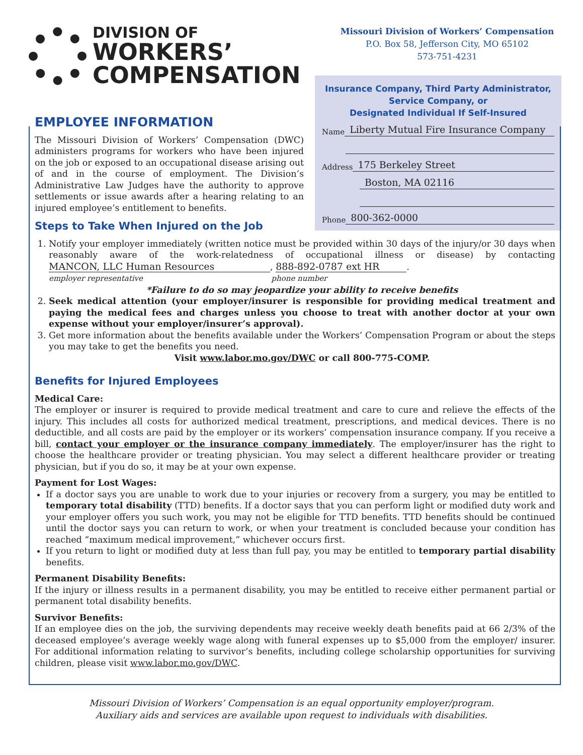DIVISION OF
WORKERS’
COMPENSATION
Missouri Division of Workers’ Compensation
P.O. Box 58, Jefferson City, MO 65102
573-751-4231
Insurance Company, Third Party Administrator,
Service Company, or
Designated Individual If Self-Insured
Name Liberty Mutual Fire Insurance Company
Address 175 Berkeley Street
Boston, MA 02116
Phone 800-362-0000
EMPLOYEE INFORMATION
The Missouri Division of Workers’ Compensation (DWC) administers programs for workers who have been injured on the job or exposed to an occupational disease arising out of and in the course of employment. The Division’s Administrative Law Judges have the authority to approve settlements or issue awards after a hearing relating to an injured employee’s entitlement to benefits.
Steps to Take When Injured on the Job
1. Notify your employer immediately (written notice must be provided within 30 days of the injury/or 30 days when reasonably aware of the work-relatedness of occupational illness or disease) by contacting MANCON, LLC Human Resources, 888-892-0787 ext HR.
employer representative phone number
*Failure to do so may jeopardize your ability to receive benefits
2. Seek medical attention (your employer/insurer is responsible for providing medical treatment and paying the medical fees and charges unless you choose to treat with another doctor at your own expense without your employer/insurer’s approval).
3. Get more information about the benefits available under the Workers’ Compensation Program or about the steps you may take to get the benefits you need.
Visit www.labor.mo.gov/DWC or call 800-775-COMP.
Benefits for Injured Employees
Medical Care:
The employer or insurer is required to provide medical treatment and care to cure and relieve the effects of the injury. This includes all costs for authorized medical treatment, prescriptions, and medical devices. There is no deductible, and all costs are paid by the employer or its workers’ compensation insurance company. If you receive a bill, contact your employer or the insurance company immediately. The employer/insurer has the right to choose the healthcare provider or treating physician. You may select a different healthcare provider or treating physician, but if you do so, it may be at your own expense.
Payment for Lost Wages:
If a doctor says you are unable to work due to your injuries or recovery from a surgery, you may be entitled to temporary total disability (TTD) benefits. If a doctor says that you can perform light or modified duty work and your employer offers you such work, you may not be eligible for TTD benefits. TTD benefits should be continued until the doctor says you can return to work, or when your treatment is concluded because your condition has reached “maximum medical improvement,” whichever occurs first.
If you return to light or modified duty at less than full pay, you may be entitled to temporary partial disability benefits.
Permanent Disability Benefits:
If the injury or illness results in a permanent disability, you may be entitled to receive either permanent partial or permanent total disability benefits.
Survivor Benefits:
If an employee dies on the job, the surviving dependents may receive weekly death benefits paid at 66 2/3% of the deceased employee’s average weekly wage along with funeral expenses up to $5,000 from the employer/ insurer. For additional information relating to survivor’s benefits, including college scholarship opportunities for surviving children, please visit www.labor.mo.gov/DWC.
Missouri Division of Workers’ Compensation is an equal opportunity employer/program.
Auxiliary aids and services are available upon request to individuals with disabilities.